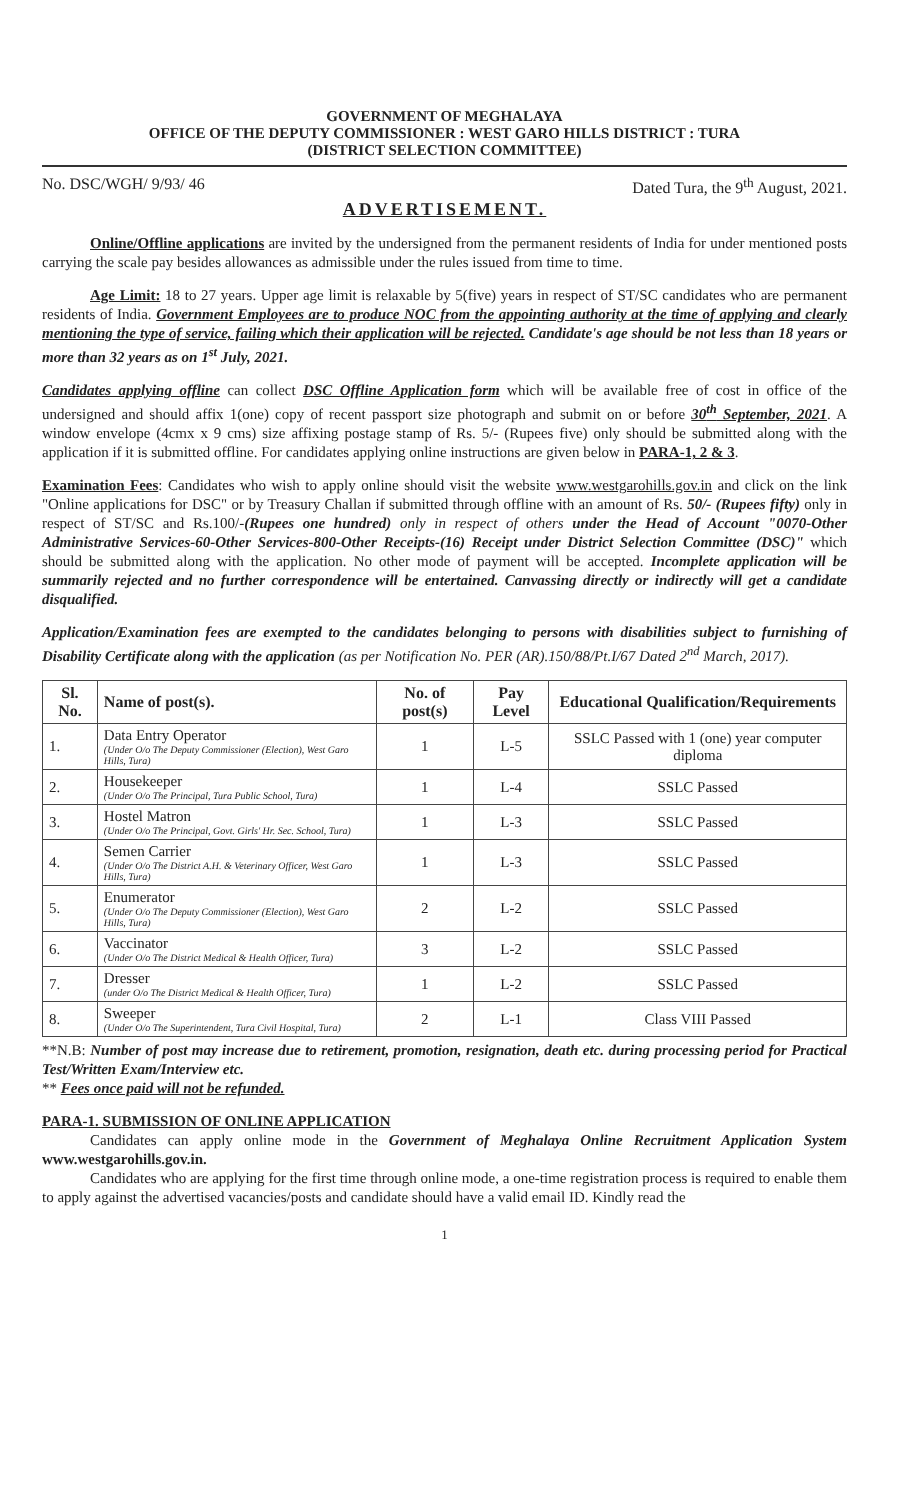GOVERNMENT OF MEGHALAYA
OFFICE OF THE DEPUTY COMMISSIONER : WEST GARO HILLS DISTRICT : TURA
(DISTRICT SELECTION COMMITTEE)
No. DSC/WGH/ 9/93/ 46 Dated Tura, the 9<sup>th</sup> August, 2021.
ADVERTISEMENT.
Online/Offline applications are invited by the undersigned from the permanent residents of India for under mentioned posts carrying the scale pay besides allowances as admissible under the rules issued from time to time.
Age Limit: 18 to 27 years. Upper age limit is relaxable by 5(five) years in respect of ST/SC candidates who are permanent residents of India. Government Employees are to produce NOC from the appointing authority at the time of applying and clearly mentioning the type of service, failing which their application will be rejected. Candidate's age should be not less than 18 years or more than 32 years as on 1<sup>st</sup> July, 2021.
Candidates applying offline can collect DSC Offline Application form which will be available free of cost in office of the undersigned and should affix 1(one) copy of recent passport size photograph and submit on or before 30<sup>th</sup> September, 2021. A window envelope (4cmx x 9 cms) size affixing postage stamp of Rs. 5/- (Rupees five) only should be submitted along with the application if it is submitted offline. For candidates applying online instructions are given below in PARA-1, 2 & 3.
Examination Fees: Candidates who wish to apply online should visit the website www.westgarohills.gov.in and click on the link "Online applications for DSC" or by Treasury Challan if submitted through offline with an amount of Rs. 50/- (Rupees fifty) only in respect of ST/SC and Rs.100/-(Rupees one hundred) only in respect of others under the Head of Account "0070-Other Administrative Services-60-Other Services-800-Other Receipts-(16) Receipt under District Selection Committee (DSC)" which should be submitted along with the application. No other mode of payment will be accepted. Incomplete application will be summarily rejected and no further correspondence will be entertained. Canvassing directly or indirectly will get a candidate disqualified.
Application/Examination fees are exempted to the candidates belonging to persons with disabilities subject to furnishing of Disability Certificate along with the application (as per Notification No. PER (AR).150/88/Pt.I/67 Dated 2<sup>nd</sup> March, 2017).
| Sl. No. | Name of post(s). | No. of post(s) | Pay Level | Educational Qualification/Requirements |
| --- | --- | --- | --- | --- |
| 1. | Data Entry Operator (Under O/o The Deputy Commissioner (Election), West Garo Hills, Tura) | 1 | L-5 | SSLC Passed with 1 (one) year computer diploma |
| 2. | Housekeeper (Under O/o The Principal, Tura Public School, Tura) | 1 | L-4 | SSLC Passed |
| 3. | Hostel Matron (Under O/o The Principal, Govt. Girls' Hr. Sec. School, Tura) | 1 | L-3 | SSLC Passed |
| 4. | Semen Carrier (Under O/o The District A.H. & Veterinary Officer, West Garo Hills, Tura) | 1 | L-3 | SSLC Passed |
| 5. | Enumerator (Under O/o The Deputy Commissioner (Election), West Garo Hills, Tura) | 2 | L-2 | SSLC Passed |
| 6. | Vaccinator (Under O/o The District Medical & Health Officer, Tura) | 3 | L-2 | SSLC Passed |
| 7. | Dresser (under O/o The District Medical & Health Officer, Tura) | 1 | L-2 | SSLC Passed |
| 8. | Sweeper (Under O/o The Superintendent, Tura Civil Hospital, Tura) | 2 | L-1 | Class VIII Passed |
**N.B: Number of post may increase due to retirement, promotion, resignation, death etc. during processing period for Practical Test/Written Exam/Interview etc.
** Fees once paid will not be refunded.
PARA-1. SUBMISSION OF ONLINE APPLICATION
Candidates can apply online mode in the Government of Meghalaya Online Recruitment Application System www.westgarohills.gov.in.
Candidates who are applying for the first time through online mode, a one-time registration process is required to enable them to apply against the advertised vacancies/posts and candidate should have a valid email ID. Kindly read the
1